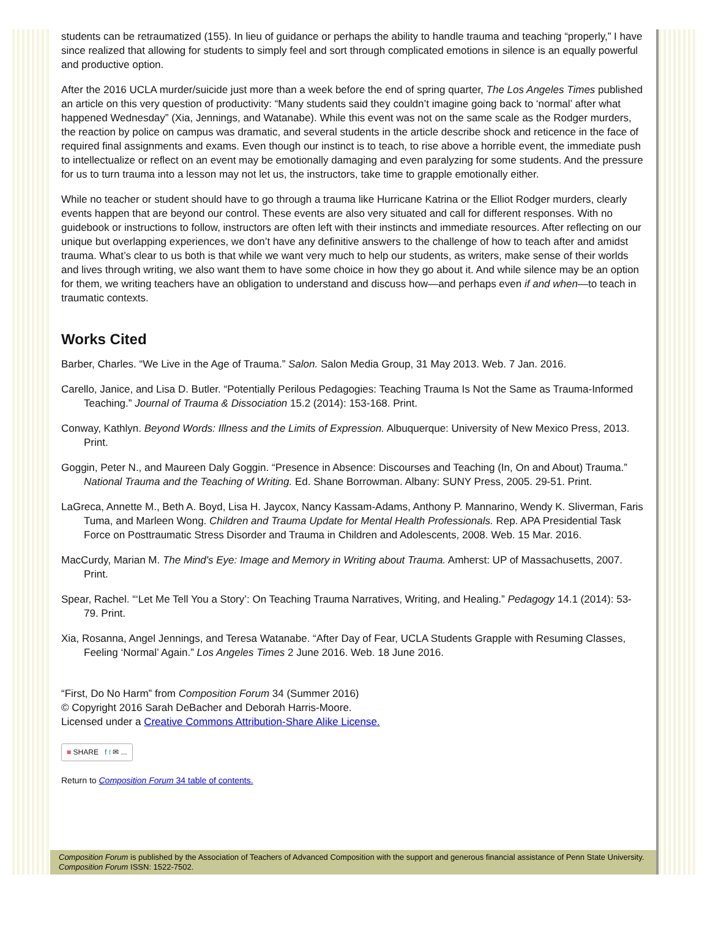students can be retraumatized (155). In lieu of guidance or perhaps the ability to handle trauma and teaching “properly,” I have since realized that allowing for students to simply feel and sort through complicated emotions in silence is an equally powerful and productive option.
After the 2016 UCLA murder/suicide just more than a week before the end of spring quarter, The Los Angeles Times published an article on this very question of productivity: “Many students said they couldn’t imagine going back to ‘normal’ after what happened Wednesday” (Xia, Jennings, and Watanabe). While this event was not on the same scale as the Rodger murders, the reaction by police on campus was dramatic, and several students in the article describe shock and reticence in the face of required final assignments and exams. Even though our instinct is to teach, to rise above a horrible event, the immediate push to intellectualize or reflect on an event may be emotionally damaging and even paralyzing for some students. And the pressure for us to turn trauma into a lesson may not let us, the instructors, take time to grapple emotionally either.
While no teacher or student should have to go through a trauma like Hurricane Katrina or the Elliot Rodger murders, clearly events happen that are beyond our control. These events are also very situated and call for different responses. With no guidebook or instructions to follow, instructors are often left with their instincts and immediate resources. After reflecting on our unique but overlapping experiences, we don’t have any definitive answers to the challenge of how to teach after and amidst trauma. What’s clear to us both is that while we want very much to help our students, as writers, make sense of their worlds and lives through writing, we also want them to have some choice in how they go about it. And while silence may be an option for them, we writing teachers have an obligation to understand and discuss how—and perhaps even if and when—to teach in traumatic contexts.
Works Cited
Barber, Charles. “We Live in the Age of Trauma.” Salon. Salon Media Group, 31 May 2013. Web. 7 Jan. 2016.
Carello, Janice, and Lisa D. Butler. “Potentially Perilous Pedagogies: Teaching Trauma Is Not the Same as Trauma-Informed Teaching.” Journal of Trauma & Dissociation 15.2 (2014): 153-168. Print.
Conway, Kathlyn. Beyond Words: Illness and the Limits of Expression. Albuquerque: University of New Mexico Press, 2013. Print.
Goggin, Peter N., and Maureen Daly Goggin. “Presence in Absence: Discourses and Teaching (In, On and About) Trauma.” National Trauma and the Teaching of Writing. Ed. Shane Borrowman. Albany: SUNY Press, 2005. 29-51. Print.
LaGreca, Annette M., Beth A. Boyd, Lisa H. Jaycox, Nancy Kassam-Adams, Anthony P. Mannarino, Wendy K. Sliverman, Faris Tuma, and Marleen Wong. Children and Trauma Update for Mental Health Professionals. Rep. APA Presidential Task Force on Posttraumatic Stress Disorder and Trauma in Children and Adolescents, 2008. Web. 15 Mar. 2016.
MacCurdy, Marian M. The Mind's Eye: Image and Memory in Writing about Trauma. Amherst: UP of Massachusetts, 2007. Print.
Spear, Rachel. “‘Let Me Tell You a Story’: On Teaching Trauma Narratives, Writing, and Healing.” Pedagogy 14.1 (2014): 53-79. Print.
Xia, Rosanna, Angel Jennings, and Teresa Watanabe. “After Day of Fear, UCLA Students Grapple with Resuming Classes, Feeling ‘Normal’ Again.” Los Angeles Times 2 June 2016. Web. 18 June 2016.
“First, Do No Harm” from Composition Forum 34 (Summer 2016)
© Copyright 2016 Sarah DeBacher and Deborah Harris-Moore.
Licensed under a Creative Commons Attribution-Share Alike License.
■ SHARE f t ✉ ...
Return to Composition Forum 34 table of contents.
Composition Forum is published by the Association of Teachers of Advanced Composition with the support and generous financial assistance of Penn State University. Composition Forum ISSN: 1522-7502.